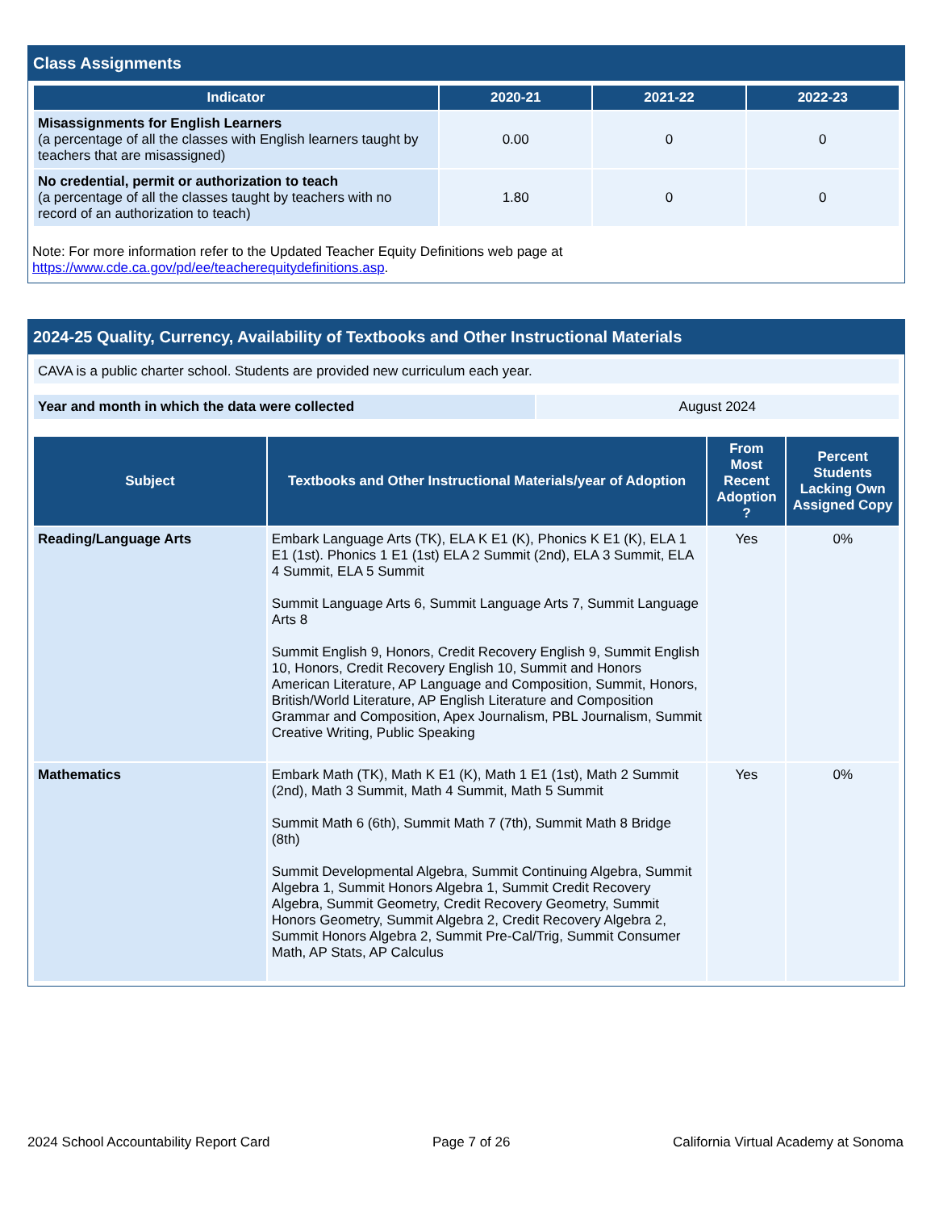Class Assignments
| Indicator | 2020-21 | 2021-22 | 2022-23 |
| --- | --- | --- | --- |
| Misassignments for English Learners (a percentage of all the classes with English learners taught by teachers that are misassigned) | 0.00 | 0 | 0 |
| No credential, permit or authorization to teach (a percentage of all the classes taught by teachers with no record of an authorization to teach) | 1.80 | 0 | 0 |
Note: For more information refer to the Updated Teacher Equity Definitions web page at https://www.cde.ca.gov/pd/ee/teacherequitydefinitions.asp.
2024-25 Quality, Currency, Availability of Textbooks and Other Instructional Materials
| CAVA is a public charter school. Students are provided new curriculum each year. |
| Year and month in which the data were collected | August 2024 |
| Subject | Textbooks and Other Instructional Materials/year of Adoption | From Most Recent Adoption ? | Percent Students Lacking Own Assigned Copy |
| --- | --- | --- | --- |
| Reading/Language Arts | Embark Language Arts (TK), ELA K E1 (K), Phonics K E1 (K), ELA 1 E1 (1st). Phonics 1 E1 (1st) ELA 2 Summit (2nd), ELA 3 Summit, ELA 4 Summit, ELA 5 Summit Summit Language Arts 6, Summit Language Arts 7, Summit Language Arts 8 Summit English 9, Honors, Credit Recovery English 9, Summit English 10, Honors, Credit Recovery English 10, Summit and Honors American Literature, AP Language and Composition, Summit, Honors, British/World Literature, AP English Literature and Composition Grammar and Composition, Apex Journalism, PBL Journalism, Summit Creative Writing, Public Speaking | Yes | 0% |
| Mathematics | Embark Math (TK), Math K E1 (K), Math 1 E1 (1st), Math 2 Summit (2nd), Math 3 Summit, Math 4 Summit, Math 5 Summit Summit Math 6 (6th), Summit Math 7 (7th), Summit Math 8 Bridge (8th) Summit Developmental Algebra, Summit Continuing Algebra, Summit Algebra 1, Summit Honors Algebra 1, Summit Credit Recovery Algebra, Summit Geometry, Credit Recovery Geometry, Summit Honors Geometry, Summit Algebra 2, Credit Recovery Algebra 2, Summit Honors Algebra 2, Summit Pre-Cal/Trig, Summit Consumer Math, AP Stats, AP Calculus | Yes | 0% |
2024 School Accountability Report Card Page 7 of 26 California Virtual Academy at Sonoma